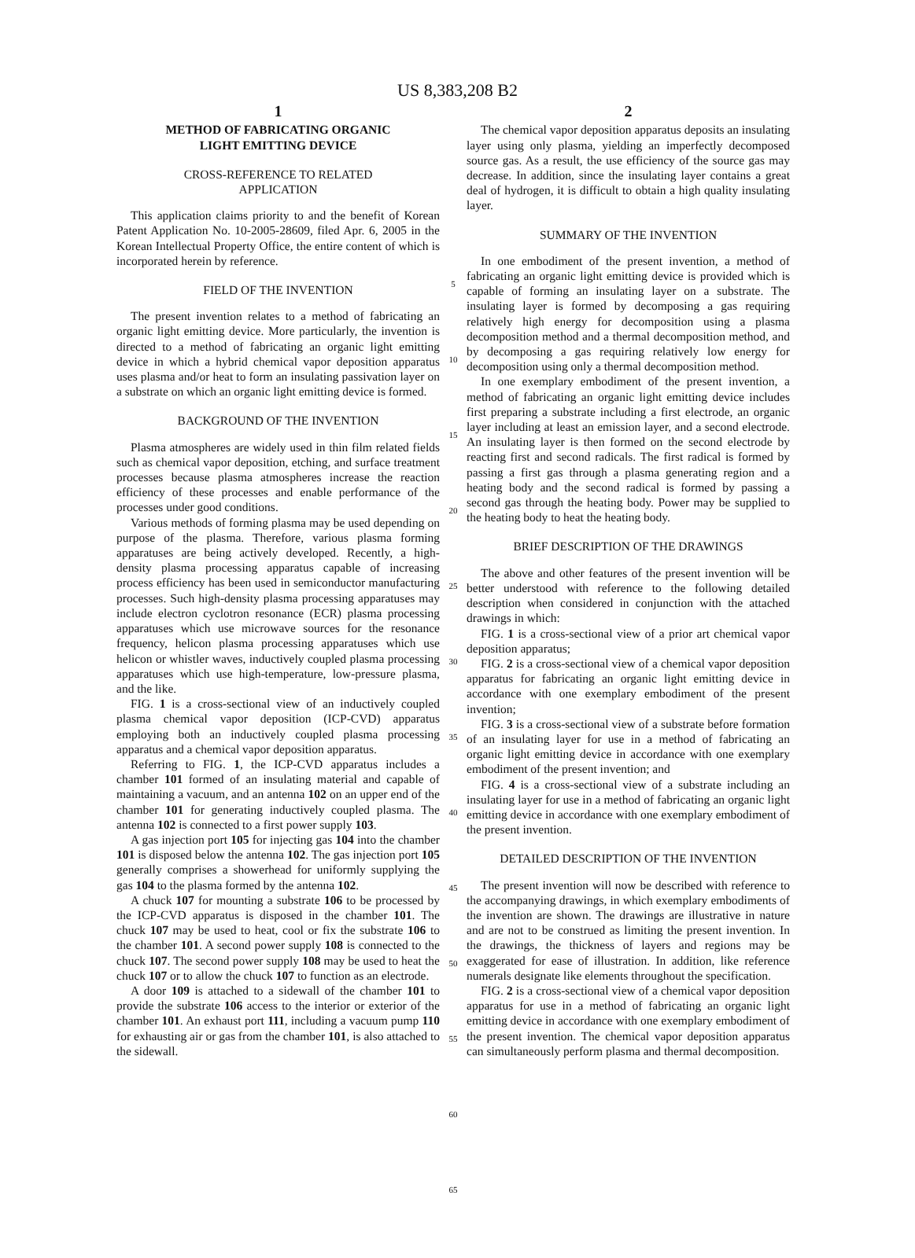US 8,383,208 B2
1
METHOD OF FABRICATING ORGANIC
LIGHT EMITTING DEVICE
CROSS-REFERENCE TO RELATED
APPLICATION
This application claims priority to and the benefit of Korean Patent Application No. 10-2005-28609, filed Apr. 6, 2005 in the Korean Intellectual Property Office, the entire content of which is incorporated herein by reference.
FIELD OF THE INVENTION
The present invention relates to a method of fabricating an organic light emitting device. More particularly, the invention is directed to a method of fabricating an organic light emitting device in which a hybrid chemical vapor deposition apparatus uses plasma and/or heat to form an insulating passivation layer on a substrate on which an organic light emitting device is formed.
BACKGROUND OF THE INVENTION
Plasma atmospheres are widely used in thin film related fields such as chemical vapor deposition, etching, and surface treatment processes because plasma atmospheres increase the reaction efficiency of these processes and enable performance of the processes under good conditions.
Various methods of forming plasma may be used depending on purpose of the plasma. Therefore, various plasma forming apparatuses are being actively developed. Recently, a high-density plasma processing apparatus capable of increasing process efficiency has been used in semiconductor manufacturing processes. Such high-density plasma processing apparatuses may include electron cyclotron resonance (ECR) plasma processing apparatuses which use microwave sources for the resonance frequency, helicon plasma processing apparatuses which use helicon or whistler waves, inductively coupled plasma processing apparatuses which use high-temperature, low-pressure plasma, and the like.
FIG. 1 is a cross-sectional view of an inductively coupled plasma chemical vapor deposition (ICP-CVD) apparatus employing both an inductively coupled plasma processing apparatus and a chemical vapor deposition apparatus.
Referring to FIG. 1, the ICP-CVD apparatus includes a chamber 101 formed of an insulating material and capable of maintaining a vacuum, and an antenna 102 on an upper end of the chamber 101 for generating inductively coupled plasma. The antenna 102 is connected to a first power supply 103.
A gas injection port 105 for injecting gas 104 into the chamber 101 is disposed below the antenna 102. The gas injection port 105 generally comprises a showerhead for uniformly supplying the gas 104 to the plasma formed by the antenna 102.
A chuck 107 for mounting a substrate 106 to be processed by the ICP-CVD apparatus is disposed in the chamber 101. The chuck 107 may be used to heat, cool or fix the substrate 106 to the chamber 101. A second power supply 108 is connected to the chuck 107. The second power supply 108 may be used to heat the chuck 107 or to allow the chuck 107 to function as an electrode.
A door 109 is attached to a sidewall of the chamber 101 to provide the substrate 106 access to the interior or exterior of the chamber 101. An exhaust port 111, including a vacuum pump 110 for exhausting air or gas from the chamber 101, is also attached to the sidewall.
5
10
15
20
25
30
35
40
45
50
55
60
65
2
The chemical vapor deposition apparatus deposits an insulating layer using only plasma, yielding an imperfectly decomposed source gas. As a result, the use efficiency of the source gas may decrease. In addition, since the insulating layer contains a great deal of hydrogen, it is difficult to obtain a high quality insulating layer.
SUMMARY OF THE INVENTION
In one embodiment of the present invention, a method of fabricating an organic light emitting device is provided which is capable of forming an insulating layer on a substrate. The insulating layer is formed by decomposing a gas requiring relatively high energy for decomposition using a plasma decomposition method and a thermal decomposition method, and by decomposing a gas requiring relatively low energy for decomposition using only a thermal decomposition method.
In one exemplary embodiment of the present invention, a method of fabricating an organic light emitting device includes first preparing a substrate including a first electrode, an organic layer including at least an emission layer, and a second electrode. An insulating layer is then formed on the second electrode by reacting first and second radicals. The first radical is formed by passing a first gas through a plasma generating region and a heating body and the second radical is formed by passing a second gas through the heating body. Power may be supplied to the heating body to heat the heating body.
BRIEF DESCRIPTION OF THE DRAWINGS
The above and other features of the present invention will be better understood with reference to the following detailed description when considered in conjunction with the attached drawings in which:
FIG. 1 is a cross-sectional view of a prior art chemical vapor deposition apparatus;
FIG. 2 is a cross-sectional view of a chemical vapor deposition apparatus for fabricating an organic light emitting device in accordance with one exemplary embodiment of the present invention;
FIG. 3 is a cross-sectional view of a substrate before formation of an insulating layer for use in a method of fabricating an organic light emitting device in accordance with one exemplary embodiment of the present invention; and
FIG. 4 is a cross-sectional view of a substrate including an insulating layer for use in a method of fabricating an organic light emitting device in accordance with one exemplary embodiment of the present invention.
DETAILED DESCRIPTION OF THE INVENTION
The present invention will now be described with reference to the accompanying drawings, in which exemplary embodiments of the invention are shown. The drawings are illustrative in nature and are not to be construed as limiting the present invention. In the drawings, the thickness of layers and regions may be exaggerated for ease of illustration. In addition, like reference numerals designate like elements throughout the specification.
FIG. 2 is a cross-sectional view of a chemical vapor deposition apparatus for use in a method of fabricating an organic light emitting device in accordance with one exemplary embodiment of the present invention. The chemical vapor deposition apparatus can simultaneously perform plasma and thermal decomposition.